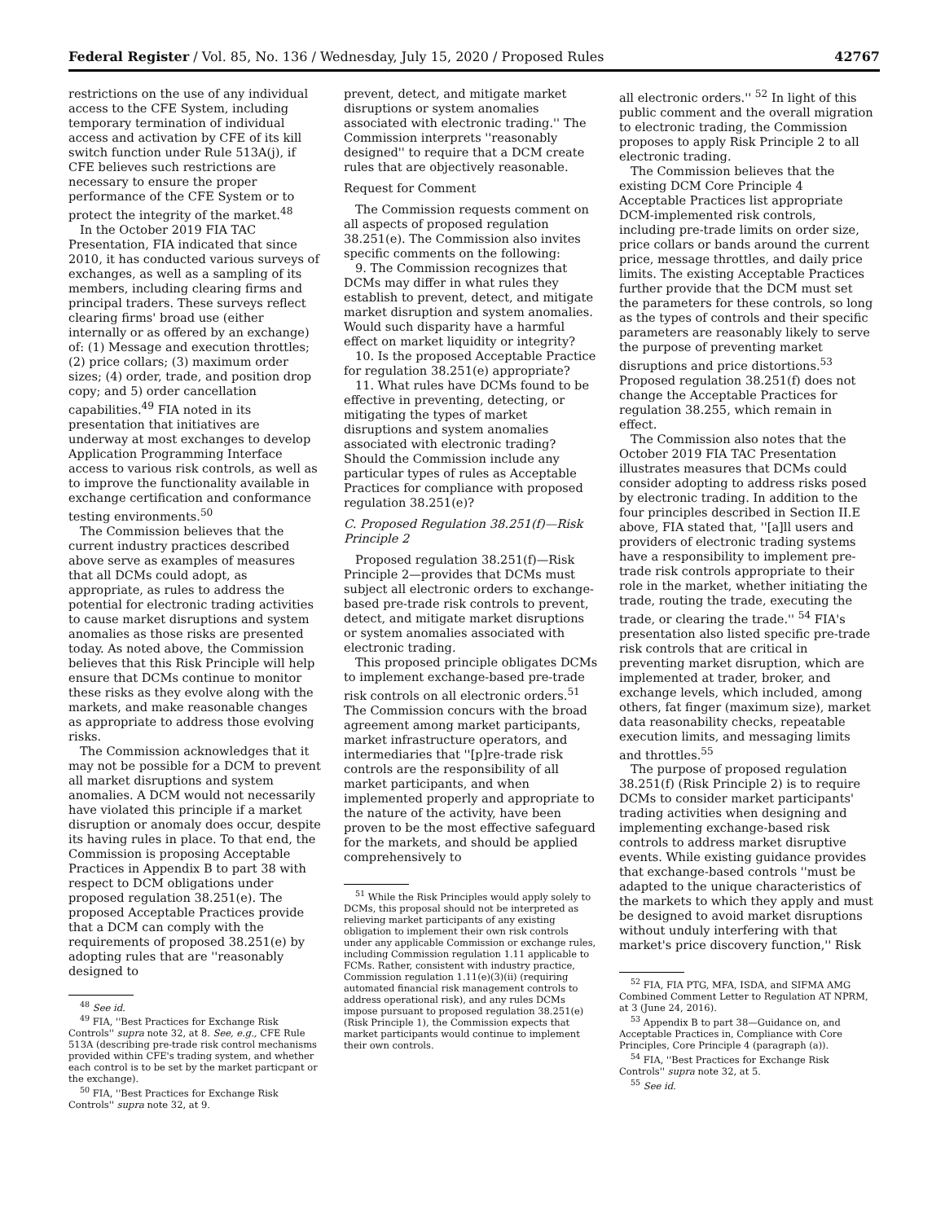Federal Register / Vol. 85, No. 136 / Wednesday, July 15, 2020 / Proposed Rules 42767
restrictions on the use of any individual access to the CFE System, including temporary termination of individual access and activation by CFE of its kill switch function under Rule 513A(j), if CFE believes such restrictions are necessary to ensure the proper performance of the CFE System or to protect the integrity of the market.<sup>48</sup>
In the October 2019 FIA TAC Presentation, FIA indicated that since 2010, it has conducted various surveys of exchanges, as well as a sampling of its members, including clearing firms and principal traders. These surveys reflect clearing firms' broad use (either internally or as offered by an exchange) of: (1) Message and execution throttles; (2) price collars; (3) maximum order sizes; (4) order, trade, and position drop copy; and 5) order cancellation capabilities.<sup>49</sup> FIA noted in its presentation that initiatives are underway at most exchanges to develop Application Programming Interface access to various risk controls, as well as to improve the functionality available in exchange certification and conformance testing environments.<sup>50</sup>
The Commission believes that the current industry practices described above serve as examples of measures that all DCMs could adopt, as appropriate, as rules to address the potential for electronic trading activities to cause market disruptions and system anomalies as those risks are presented today. As noted above, the Commission believes that this Risk Principle will help ensure that DCMs continue to monitor these risks as they evolve along with the markets, and make reasonable changes as appropriate to address those evolving risks.
The Commission acknowledges that it may not be possible for a DCM to prevent all market disruptions and system anomalies. A DCM would not necessarily have violated this principle if a market disruption or anomaly does occur, despite its having rules in place. To that end, the Commission is proposing Acceptable Practices in Appendix B to part 38 with respect to DCM obligations under proposed regulation 38.251(e). The proposed Acceptable Practices provide that a DCM can comply with the requirements of proposed 38.251(e) by adopting rules that are ''reasonably designed to
<sup>48</sup> See id.
<sup>49</sup> FIA, ''Best Practices for Exchange Risk Controls'' supra note 32, at 8. See, e.g., CFE Rule 513A (describing pre-trade risk control mechanisms provided within CFE's trading system, and whether each control is to be set by the market particpant or the exchange).
<sup>50</sup> FIA, ''Best Practices for Exchange Risk Controls'' supra note 32, at 9.
prevent, detect, and mitigate market disruptions or system anomalies associated with electronic trading.'' The Commission interprets ''reasonably designed'' to require that a DCM create rules that are objectively reasonable.
Request for Comment
The Commission requests comment on all aspects of proposed regulation 38.251(e). The Commission also invites specific comments on the following:
9. The Commission recognizes that DCMs may differ in what rules they establish to prevent, detect, and mitigate market disruption and system anomalies. Would such disparity have a harmful effect on market liquidity or integrity?
10. Is the proposed Acceptable Practice for regulation 38.251(e) appropriate?
11. What rules have DCMs found to be effective in preventing, detecting, or mitigating the types of market disruptions and system anomalies associated with electronic trading? Should the Commission include any particular types of rules as Acceptable Practices for compliance with proposed regulation 38.251(e)?
C. Proposed Regulation 38.251(f)—Risk Principle 2
Proposed regulation 38.251(f)—Risk Principle 2—provides that DCMs must subject all electronic orders to exchange-based pre-trade risk controls to prevent, detect, and mitigate market disruptions or system anomalies associated with electronic trading.
This proposed principle obligates DCMs to implement exchange-based pre-trade risk controls on all electronic orders.<sup>51</sup> The Commission concurs with the broad agreement among market participants, market infrastructure operators, and intermediaries that ''[p]re-trade risk controls are the responsibility of all market participants, and when implemented properly and appropriate to the nature of the activity, have been proven to be the most effective safeguard for the markets, and should be applied comprehensively to
<sup>51</sup> While the Risk Principles would apply solely to DCMs, this proposal should not be interpreted as relieving market participants of any existing obligation to implement their own risk controls under any applicable Commission or exchange rules, including Commission regulation 1.11 applicable to FCMs. Rather, consistent with industry practice, Commission regulation 1.11(e)(3)(ii) (requiring automated financial risk management controls to address operational risk), and any rules DCMs impose pursuant to proposed regulation 38.251(e) (Risk Principle 1), the Commission expects that market participants would continue to implement their own controls.
all electronic orders.'' <sup>52</sup> In light of this public comment and the overall migration to electronic trading, the Commission proposes to apply Risk Principle 2 to all electronic trading.
The Commission believes that the existing DCM Core Principle 4 Acceptable Practices list appropriate DCM-implemented risk controls, including pre-trade limits on order size, price collars or bands around the current price, message throttles, and daily price limits. The existing Acceptable Practices further provide that the DCM must set the parameters for these controls, so long as the types of controls and their specific parameters are reasonably likely to serve the purpose of preventing market disruptions and price distortions.<sup>53</sup> Proposed regulation 38.251(f) does not change the Acceptable Practices for regulation 38.255, which remain in effect.
The Commission also notes that the October 2019 FIA TAC Presentation illustrates measures that DCMs could consider adopting to address risks posed by electronic trading. In addition to the four principles described in Section II.E above, FIA stated that, ''[a]ll users and providers of electronic trading systems have a responsibility to implement pre-trade risk controls appropriate to their role in the market, whether initiating the trade, routing the trade, executing the trade, or clearing the trade.'' <sup>54</sup> FIA's presentation also listed specific pre-trade risk controls that are critical in preventing market disruption, which are implemented at trader, broker, and exchange levels, which included, among others, fat finger (maximum size), market data reasonability checks, repeatable execution limits, and messaging limits and throttles.<sup>55</sup>
The purpose of proposed regulation 38.251(f) (Risk Principle 2) is to require DCMs to consider market participants' trading activities when designing and implementing exchange-based risk controls to address market disruptive events. While existing guidance provides that exchange-based controls ''must be adapted to the unique characteristics of the markets to which they apply and must be designed to avoid market disruptions without unduly interfering with that market's price discovery function,'' Risk
<sup>52</sup> FIA, FIA PTG, MFA, ISDA, and SIFMA AMG Combined Comment Letter to Regulation AT NPRM, at 3 (June 24, 2016).
<sup>53</sup> Appendix B to part 38—Guidance on, and Acceptable Practices in, Compliance with Core Principles, Core Principle 4 (paragraph (a)).
<sup>54</sup> FIA, ''Best Practices for Exchange Risk Controls'' supra note 32, at 5.
<sup>55</sup> See id.